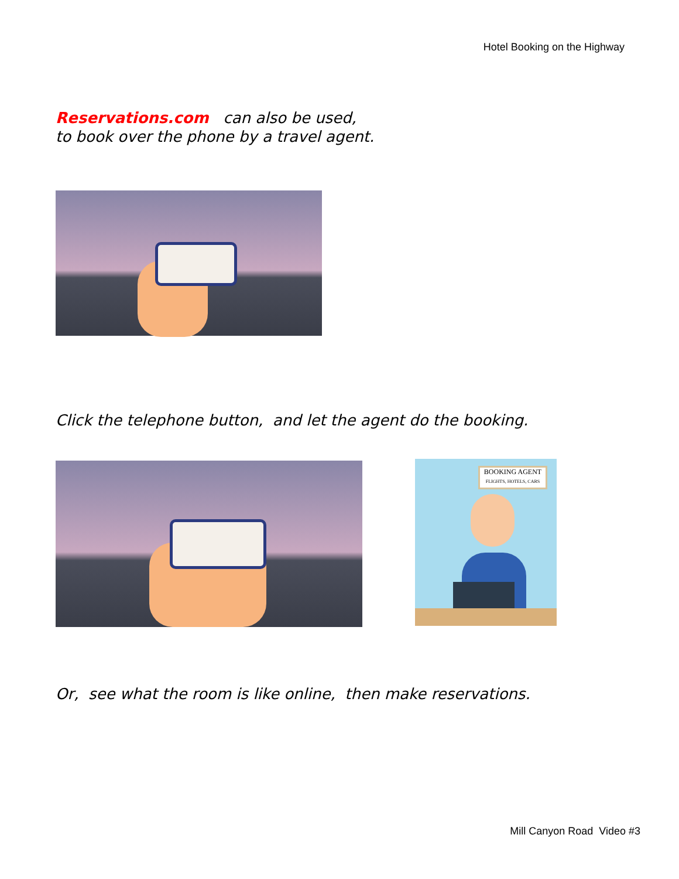Hotel Booking on the Highway
Reservations.com can also be used,
to book over the phone by a travel agent.
Click the telephone button, and let the agent do the booking.
BOOKING AGENT
FLIGHTS, HOTELS, CARS
Or, see what the room is like online, then make reservations.
Mill Canyon Road Video #3